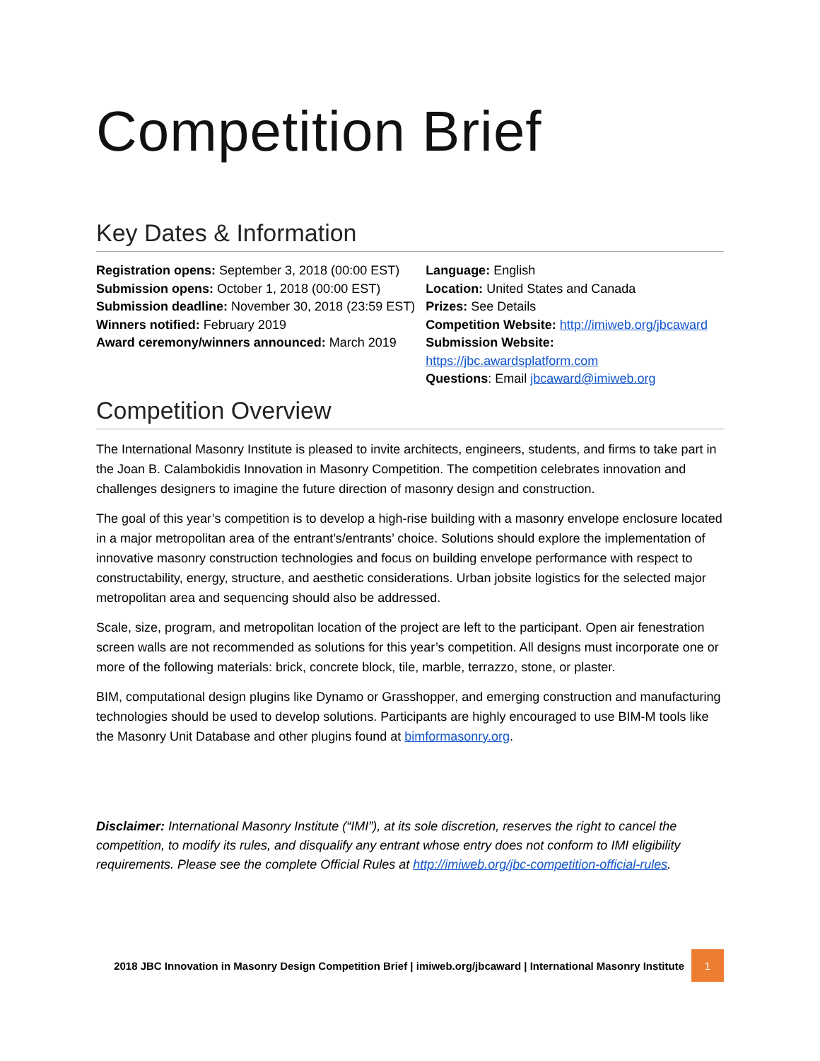Competition Brief
Key Dates & Information
Registration opens: September 3, 2018 (00:00 EST)
Submission opens: October 1, 2018 (00:00 EST)
Submission deadline: November 30, 2018 (23:59 EST)
Winners notified: February 2019
Award ceremony/winners announced: March 2019
Language: English
Location: United States and Canada
Prizes: See Details
Competition Website: http://imiweb.org/jbcaward
Submission Website: https://jbc.awardsplatform.com
Questions: Email jbcaward@imiweb.org
Competition Overview
The International Masonry Institute is pleased to invite architects, engineers, students, and firms to take part in the Joan B. Calambokidis Innovation in Masonry Competition. The competition celebrates innovation and challenges designers to imagine the future direction of masonry design and construction.
The goal of this year’s competition is to develop a high-rise building with a masonry envelope enclosure located in a major metropolitan area of the entrant’s/entrants’ choice. Solutions should explore the implementation of innovative masonry construction technologies and focus on building envelope performance with respect to constructability, energy, structure, and aesthetic considerations. Urban jobsite logistics for the selected major metropolitan area and sequencing should also be addressed.
Scale, size, program, and metropolitan location of the project are left to the participant. Open air fenestration screen walls are not recommended as solutions for this year’s competition. All designs must incorporate one or more of the following materials: brick, concrete block, tile, marble, terrazzo, stone, or plaster.
BIM, computational design plugins like Dynamo or Grasshopper, and emerging construction and manufacturing technologies should be used to develop solutions. Participants are highly encouraged to use BIM-M tools like the Masonry Unit Database and other plugins found at bimformasonry.org.
Disclaimer: International Masonry Institute (“IMI”), at its sole discretion, reserves the right to cancel the competition, to modify its rules, and disqualify any entrant whose entry does not conform to IMI eligibility requirements. Please see the complete Official Rules at http://imiweb.org/jbc-competition-official-rules.
2018 JBC Innovation in Masonry Design Competition Brief | imiweb.org/jbcaward | International Masonry Institute 1